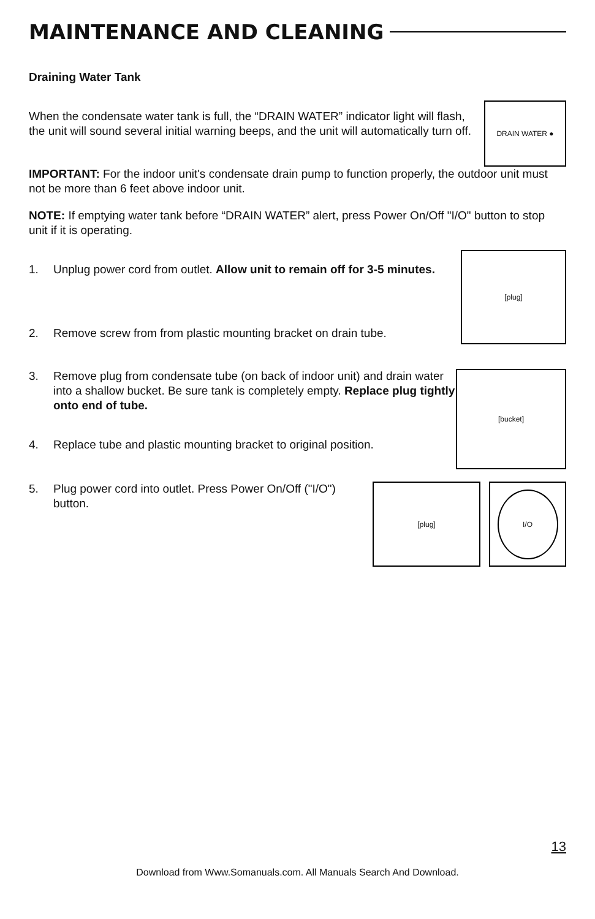MAINTENANCE AND CLEANING
Draining Water Tank
When the condensate water tank is full, the “DRAIN WATER” indicator light will flash, the unit will sound several initial warning beeps, and the unit will automatically turn off.
DRAIN WATER ●
IMPORTANT: For the indoor unit's condensate drain pump to function properly, the outdoor unit must not be more than 6 feet above indoor unit.
NOTE: If emptying water tank before “DRAIN WATER” alert, press Power On/Off "I/O" button to stop unit if it is operating.
1. Unplug power cord from outlet. Allow unit to remain off for 3-5 minutes.
2. Remove screw from from plastic mounting bracket on drain tube.
[plug]
3. Remove plug from condensate tube (on back of indoor unit) and drain water into a shallow bucket. Be sure tank is completely empty. Replace plug tightly onto end of tube.
4. Replace tube and plastic mounting bracket to original position.
[bucket]
5. Plug power cord into outlet. Press Power On/Off ("I/O") button.
[plug]
I/O
13
Download from Www.Somanuals.com. All Manuals Search And Download.